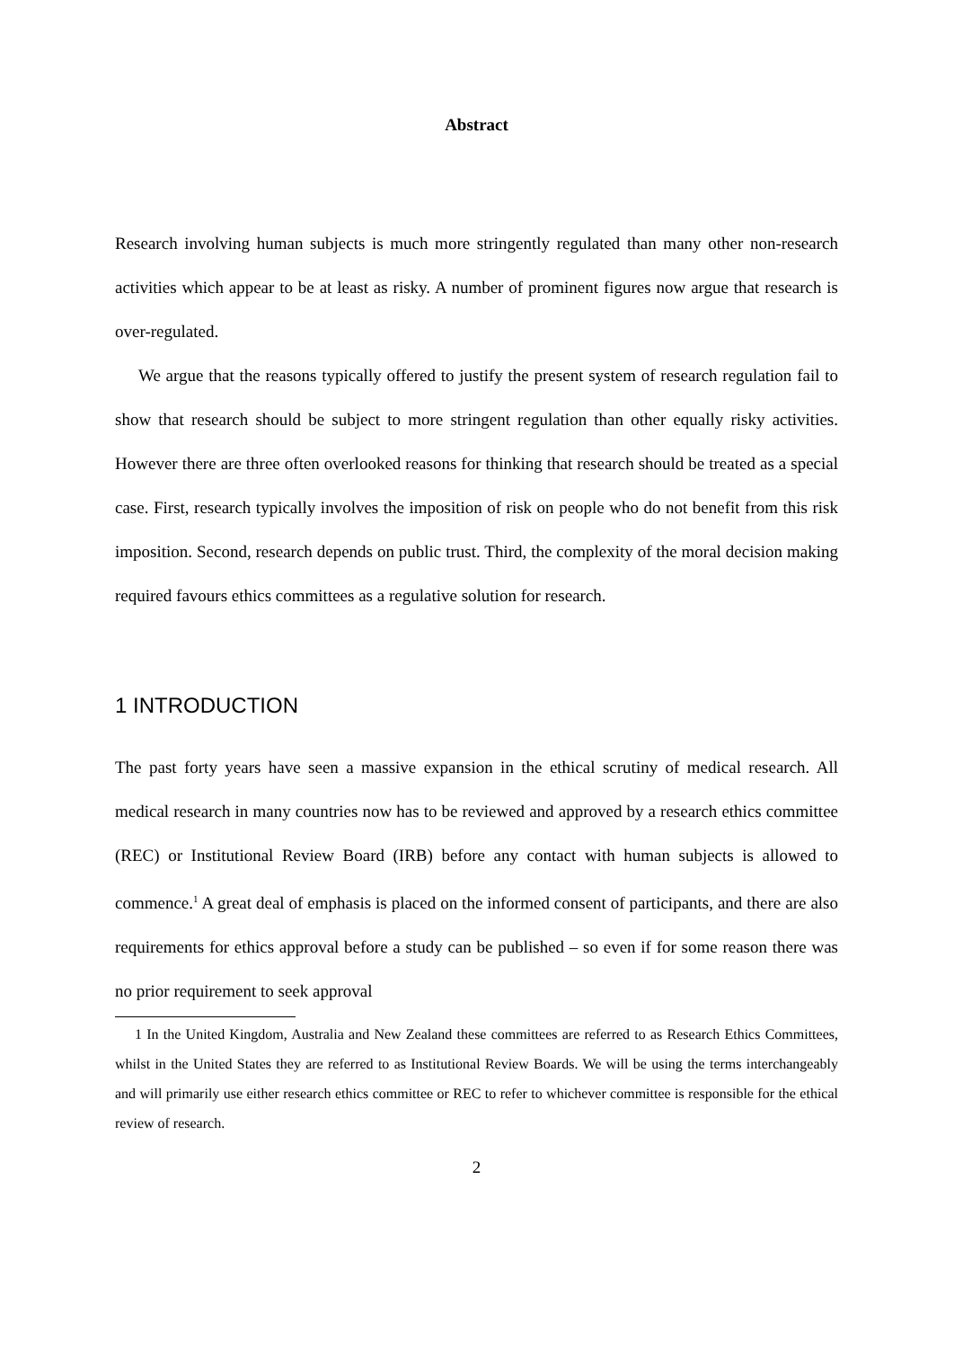Abstract
Research involving human subjects is much more stringently regulated than many other non-research activities which appear to be at least as risky. A number of prominent figures now argue that research is over-regulated.
We argue that the reasons typically offered to justify the present system of research regulation fail to show that research should be subject to more stringent regulation than other equally risky activities. However there are three often overlooked reasons for thinking that research should be treated as a special case. First, research typically involves the imposition of risk on people who do not benefit from this risk imposition. Second, research depends on public trust. Third, the complexity of the moral decision making required favours ethics committees as a regulative solution for research.
1 INTRODUCTION
The past forty years have seen a massive expansion in the ethical scrutiny of medical research. All medical research in many countries now has to be reviewed and approved by a research ethics committee (REC) or Institutional Review Board (IRB) before any contact with human subjects is allowed to commence.<sup>1</sup> A great deal of emphasis is placed on the informed consent of participants, and there are also requirements for ethics approval before a study can be published – so even if for some reason there was no prior requirement to seek approval
1 In the United Kingdom, Australia and New Zealand these committees are referred to as Research Ethics Committees, whilst in the United States they are referred to as Institutional Review Boards. We will be using the terms interchangeably and will primarily use either research ethics committee or REC to refer to whichever committee is responsible for the ethical review of research.
2